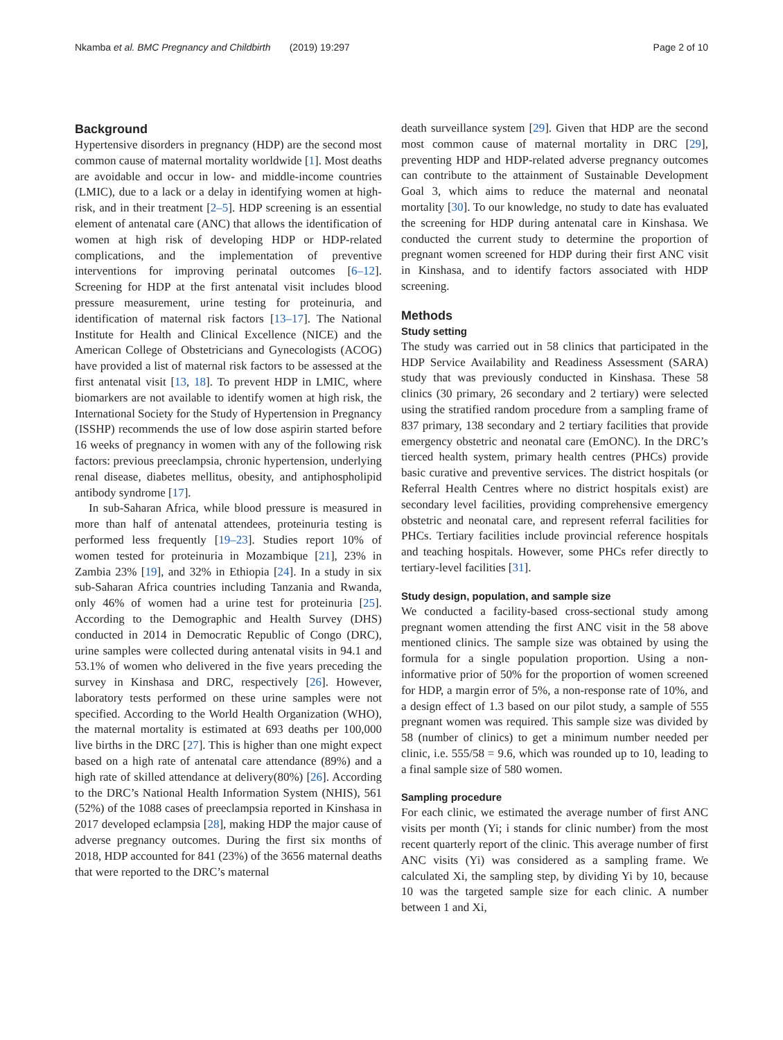Nkamba et al. BMC Pregnancy and Childbirth (2019) 19:297 Page 2 of 10
Background
Hypertensive disorders in pregnancy (HDP) are the second most common cause of maternal mortality worldwide [1]. Most deaths are avoidable and occur in low- and middle-income countries (LMIC), due to a lack or a delay in identifying women at high-risk, and in their treatment [2–5]. HDP screening is an essential element of antenatal care (ANC) that allows the identification of women at high risk of developing HDP or HDP-related complications, and the implementation of preventive interventions for improving perinatal outcomes [6–12]. Screening for HDP at the first antenatal visit includes blood pressure measurement, urine testing for proteinuria, and identification of maternal risk factors [13–17]. The National Institute for Health and Clinical Excellence (NICE) and the American College of Obstetricians and Gynecologists (ACOG) have provided a list of maternal risk factors to be assessed at the first antenatal visit [13, 18]. To prevent HDP in LMIC, where biomarkers are not available to identify women at high risk, the International Society for the Study of Hypertension in Pregnancy (ISSHP) recommends the use of low dose aspirin started before 16 weeks of pregnancy in women with any of the following risk factors: previous preeclampsia, chronic hypertension, underlying renal disease, diabetes mellitus, obesity, and antiphospholipid antibody syndrome [17].
In sub-Saharan Africa, while blood pressure is measured in more than half of antenatal attendees, proteinuria testing is performed less frequently [19–23]. Studies report 10% of women tested for proteinuria in Mozambique [21], 23% in Zambia 23% [19], and 32% in Ethiopia [24]. In a study in six sub-Saharan Africa countries including Tanzania and Rwanda, only 46% of women had a urine test for proteinuria [25]. According to the Demographic and Health Survey (DHS) conducted in 2014 in Democratic Republic of Congo (DRC), urine samples were collected during antenatal visits in 94.1 and 53.1% of women who delivered in the five years preceding the survey in Kinshasa and DRC, respectively [26]. However, laboratory tests performed on these urine samples were not specified. According to the World Health Organization (WHO), the maternal mortality is estimated at 693 deaths per 100,000 live births in the DRC [27]. This is higher than one might expect based on a high rate of antenatal care attendance (89%) and a high rate of skilled attendance at delivery(80%) [26]. According to the DRC’s National Health Information System (NHIS), 561 (52%) of the 1088 cases of preeclampsia reported in Kinshasa in 2017 developed eclampsia [28], making HDP the major cause of adverse pregnancy outcomes. During the first six months of 2018, HDP accounted for 841 (23%) of the 3656 maternal deaths that were reported to the DRC’s maternal
death surveillance system [29]. Given that HDP are the second most common cause of maternal mortality in DRC [29], preventing HDP and HDP-related adverse pregnancy outcomes can contribute to the attainment of Sustainable Development Goal 3, which aims to reduce the maternal and neonatal mortality [30]. To our knowledge, no study to date has evaluated the screening for HDP during antenatal care in Kinshasa. We conducted the current study to determine the proportion of pregnant women screened for HDP during their first ANC visit in Kinshasa, and to identify factors associated with HDP screening.
Methods
Study setting
The study was carried out in 58 clinics that participated in the HDP Service Availability and Readiness Assessment (SARA) study that was previously conducted in Kinshasa. These 58 clinics (30 primary, 26 secondary and 2 tertiary) were selected using the stratified random procedure from a sampling frame of 837 primary, 138 secondary and 2 tertiary facilities that provide emergency obstetric and neonatal care (EmONC). In the DRC’s tierced health system, primary health centres (PHCs) provide basic curative and preventive services. The district hospitals (or Referral Health Centres where no district hospitals exist) are secondary level facilities, providing comprehensive emergency obstetric and neonatal care, and represent referral facilities for PHCs. Tertiary facilities include provincial reference hospitals and teaching hospitals. However, some PHCs refer directly to tertiary-level facilities [31].
Study design, population, and sample size
We conducted a facility-based cross-sectional study among pregnant women attending the first ANC visit in the 58 above mentioned clinics. The sample size was obtained by using the formula for a single population proportion. Using a non-informative prior of 50% for the proportion of women screened for HDP, a margin error of 5%, a non-response rate of 10%, and a design effect of 1.3 based on our pilot study, a sample of 555 pregnant women was required. This sample size was divided by 58 (number of clinics) to get a minimum number needed per clinic, i.e. 555/58 = 9.6, which was rounded up to 10, leading to a final sample size of 580 women.
Sampling procedure
For each clinic, we estimated the average number of first ANC visits per month (Yi; i stands for clinic number) from the most recent quarterly report of the clinic. This average number of first ANC visits (Yi) was considered as a sampling frame. We calculated Xi, the sampling step, by dividing Yi by 10, because 10 was the targeted sample size for each clinic. A number between 1 and Xi,